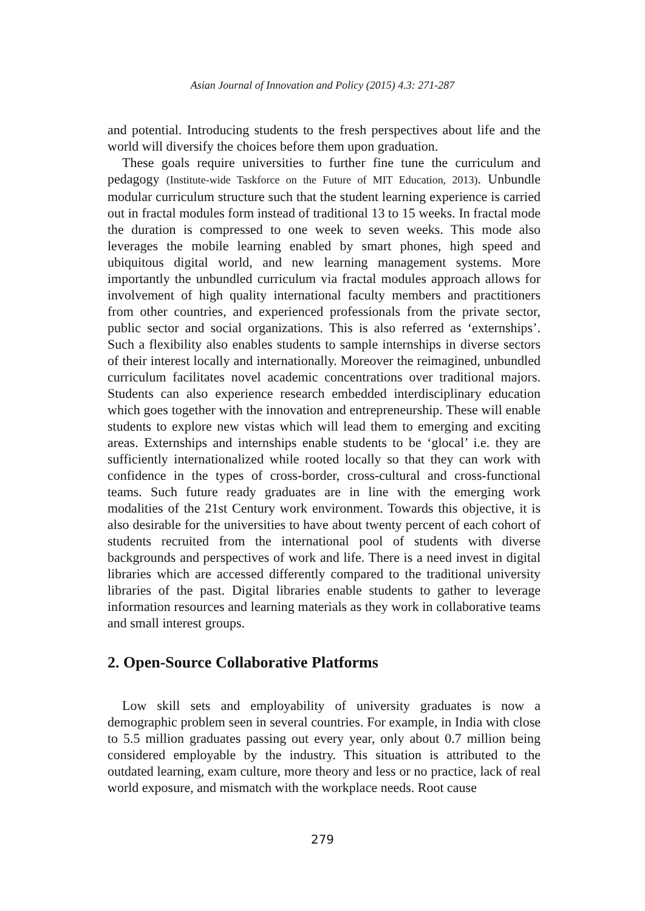Asian Journal of Innovation and Policy (2015) 4.3: 271-287
and potential. Introducing students to the fresh perspectives about life and the world will diversify the choices before them upon graduation.
These goals require universities to further fine tune the curriculum and pedagogy (Institute-wide Taskforce on the Future of MIT Education, 2013). Unbundle modular curriculum structure such that the student learning experience is carried out in fractal modules form instead of traditional 13 to 15 weeks. In fractal mode the duration is compressed to one week to seven weeks. This mode also leverages the mobile learning enabled by smart phones, high speed and ubiquitous digital world, and new learning management systems. More importantly the unbundled curriculum via fractal modules approach allows for involvement of high quality international faculty members and practitioners from other countries, and experienced professionals from the private sector, public sector and social organizations. This is also referred as ‘externships’. Such a flexibility also enables students to sample internships in diverse sectors of their interest locally and internationally. Moreover the reimagined, unbundled curriculum facilitates novel academic concentrations over traditional majors. Students can also experience research embedded interdisciplinary education which goes together with the innovation and entrepreneurship. These will enable students to explore new vistas which will lead them to emerging and exciting areas. Externships and internships enable students to be ‘glocal’ i.e. they are sufficiently internationalized while rooted locally so that they can work with confidence in the types of cross-border, cross-cultural and cross-functional teams. Such future ready graduates are in line with the emerging work modalities of the 21st Century work environment. Towards this objective, it is also desirable for the universities to have about twenty percent of each cohort of students recruited from the international pool of students with diverse backgrounds and perspectives of work and life. There is a need invest in digital libraries which are accessed differently compared to the traditional university libraries of the past. Digital libraries enable students to gather to leverage information resources and learning materials as they work in collaborative teams and small interest groups.
2. Open-Source Collaborative Platforms
Low skill sets and employability of university graduates is now a demographic problem seen in several countries. For example, in India with close to 5.5 million graduates passing out every year, only about 0.7 million being considered employable by the industry. This situation is attributed to the outdated learning, exam culture, more theory and less or no practice, lack of real world exposure, and mismatch with the workplace needs. Root cause
279